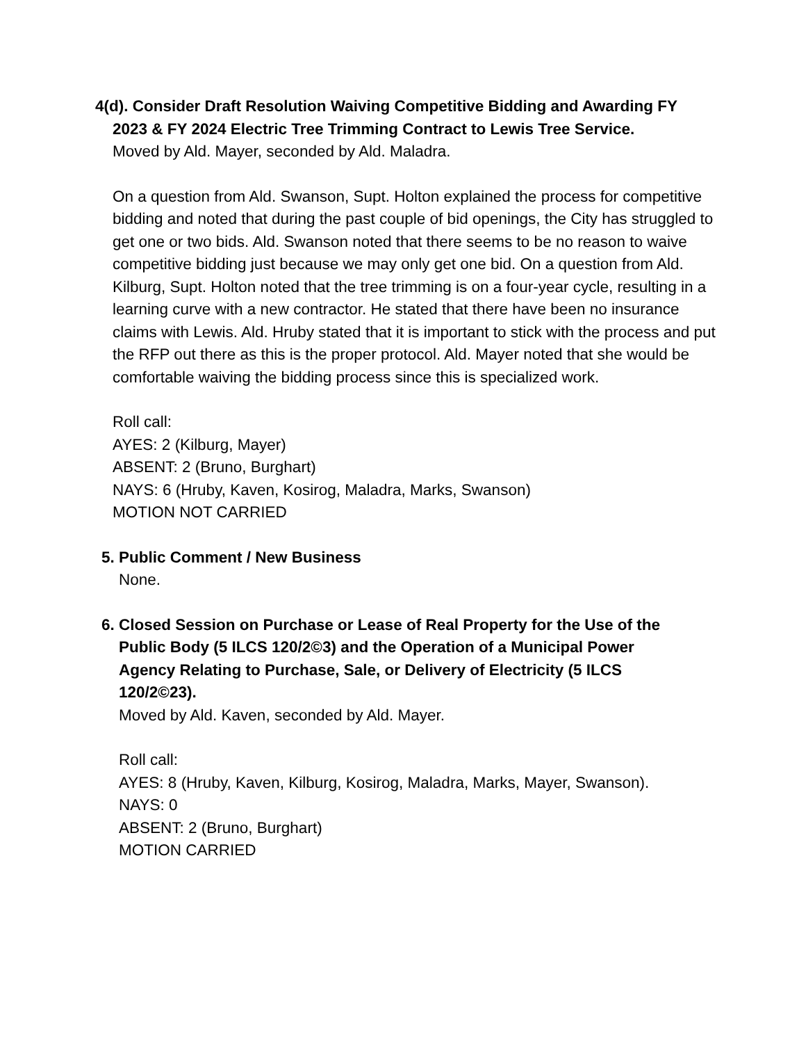4(d). Consider Draft Resolution Waiving Competitive Bidding and Awarding FY
2023 & FY 2024 Electric Tree Trimming Contract to Lewis Tree Service.
Moved by Ald. Mayer, seconded by Ald. Maladra.
On a question from Ald. Swanson, Supt. Holton explained the process for competitive bidding and noted that during the past couple of bid openings, the City has struggled to get one or two bids. Ald. Swanson noted that there seems to be no reason to waive competitive bidding just because we may only get one bid. On a question from Ald. Kilburg, Supt. Holton noted that the tree trimming is on a four-year cycle, resulting in a learning curve with a new contractor. He stated that there have been no insurance claims with Lewis. Ald. Hruby stated that it is important to stick with the process and put the RFP out there as this is the proper protocol. Ald. Mayer noted that she would be comfortable waiving the bidding process since this is specialized work.
Roll call:
AYES: 2 (Kilburg, Mayer)
ABSENT: 2 (Bruno, Burghart)
NAYS: 6 (Hruby, Kaven, Kosirog, Maladra, Marks, Swanson)
MOTION NOT CARRIED
5. Public Comment / New Business
None.
6. Closed Session on Purchase or Lease of Real Property for the Use of the Public Body (5 ILCS 120/2©3) and the Operation of a Municipal Power Agency Relating to Purchase, Sale, or Delivery of Electricity (5 ILCS 120/2©23).
Moved by Ald. Kaven, seconded by Ald. Mayer.
Roll call:
AYES: 8 (Hruby, Kaven, Kilburg, Kosirog, Maladra, Marks, Mayer, Swanson).
NAYS: 0
ABSENT: 2 (Bruno, Burghart)
MOTION CARRIED